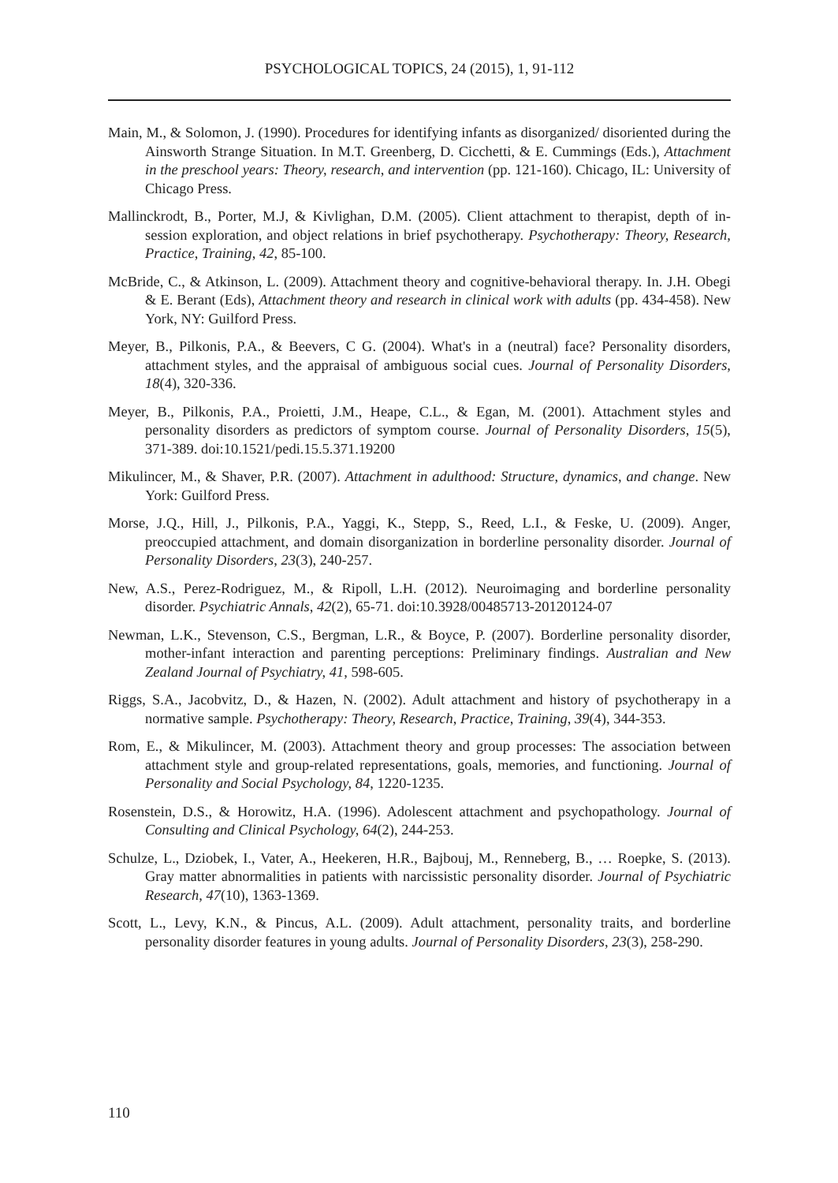PSYCHOLOGICAL TOPICS, 24 (2015), 1, 91-112
Main, M., & Solomon, J. (1990). Procedures for identifying infants as disorganized/ disoriented during the Ainsworth Strange Situation. In M.T. Greenberg, D. Cicchetti, & E. Cummings (Eds.), Attachment in the preschool years: Theory, research, and intervention (pp. 121-160). Chicago, IL: University of Chicago Press.
Mallinckrodt, B., Porter, M.J, & Kivlighan, D.M. (2005). Client attachment to therapist, depth of in-session exploration, and object relations in brief psychotherapy. Psychotherapy: Theory, Research, Practice, Training, 42, 85-100.
McBride, C., & Atkinson, L. (2009). Attachment theory and cognitive-behavioral therapy. In. J.H. Obegi & E. Berant (Eds), Attachment theory and research in clinical work with adults (pp. 434-458). New York, NY: Guilford Press.
Meyer, B., Pilkonis, P.A., & Beevers, C G. (2004). What's in a (neutral) face? Personality disorders, attachment styles, and the appraisal of ambiguous social cues. Journal of Personality Disorders, 18(4), 320-336.
Meyer, B., Pilkonis, P.A., Proietti, J.M., Heape, C.L., & Egan, M. (2001). Attachment styles and personality disorders as predictors of symptom course. Journal of Personality Disorders, 15(5), 371-389. doi:10.1521/pedi.15.5.371.19200
Mikulincer, M., & Shaver, P.R. (2007). Attachment in adulthood: Structure, dynamics, and change. New York: Guilford Press.
Morse, J.Q., Hill, J., Pilkonis, P.A., Yaggi, K., Stepp, S., Reed, L.I., & Feske, U. (2009). Anger, preoccupied attachment, and domain disorganization in borderline personality disorder. Journal of Personality Disorders, 23(3), 240-257.
New, A.S., Perez-Rodriguez, M., & Ripoll, L.H. (2012). Neuroimaging and borderline personality disorder. Psychiatric Annals, 42(2), 65-71. doi:10.3928/00485713-20120124-07
Newman, L.K., Stevenson, C.S., Bergman, L.R., & Boyce, P. (2007). Borderline personality disorder, mother-infant interaction and parenting perceptions: Preliminary findings. Australian and New Zealand Journal of Psychiatry, 41, 598-605.
Riggs, S.A., Jacobvitz, D., & Hazen, N. (2002). Adult attachment and history of psychotherapy in a normative sample. Psychotherapy: Theory, Research, Practice, Training, 39(4), 344-353.
Rom, E., & Mikulincer, M. (2003). Attachment theory and group processes: The association between attachment style and group-related representations, goals, memories, and functioning. Journal of Personality and Social Psychology, 84, 1220-1235.
Rosenstein, D.S., & Horowitz, H.A. (1996). Adolescent attachment and psychopathology. Journal of Consulting and Clinical Psychology, 64(2), 244-253.
Schulze, L., Dziobek, I., Vater, A., Heekeren, H.R., Bajbouj, M., Renneberg, B., … Roepke, S. (2013). Gray matter abnormalities in patients with narcissistic personality disorder. Journal of Psychiatric Research, 47(10), 1363-1369.
Scott, L., Levy, K.N., & Pincus, A.L. (2009). Adult attachment, personality traits, and borderline personality disorder features in young adults. Journal of Personality Disorders, 23(3), 258-290.
110